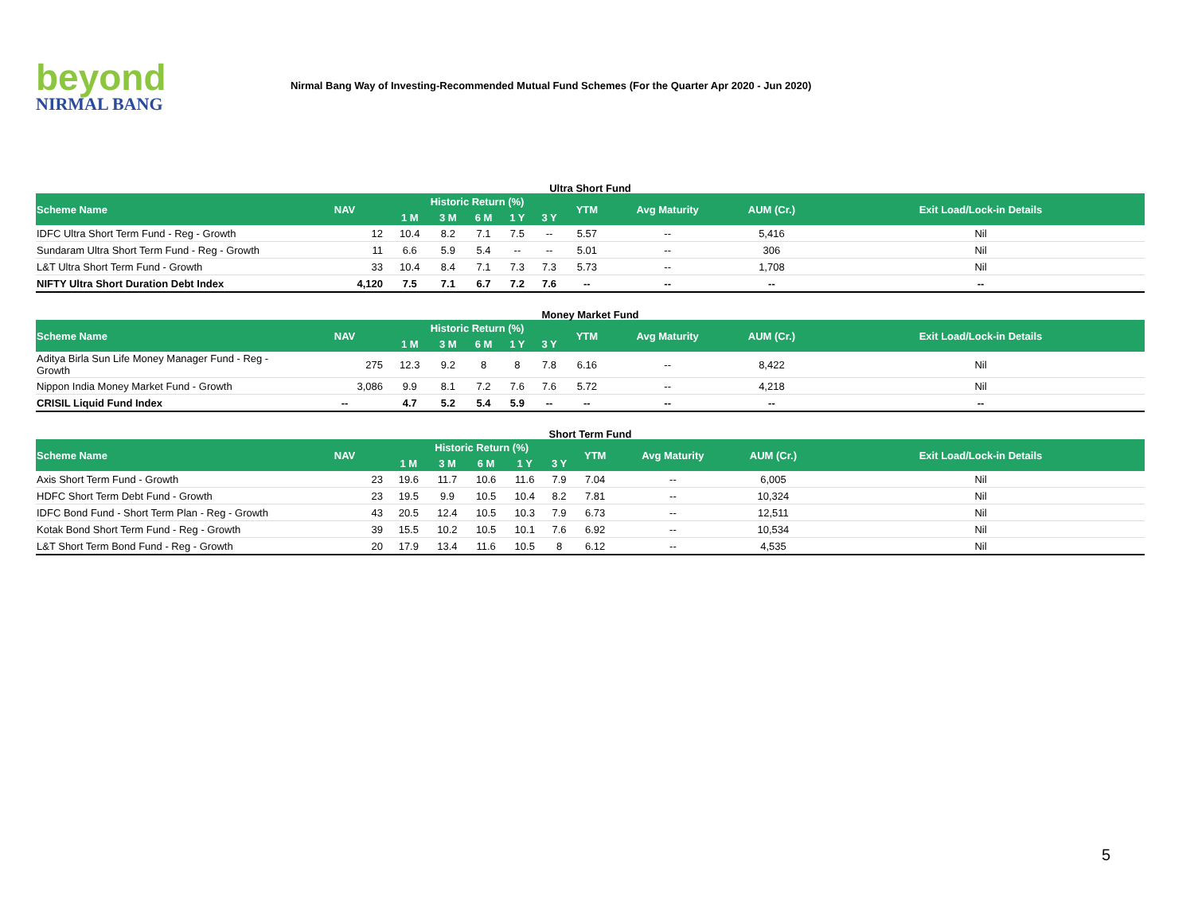beyond
NIRMAL BANG
Nirmal Bang Way of Investing-Recommended Mutual Fund Schemes (For the Quarter Apr 2020 - Jun 2020)
Ultra Short Fund
| Scheme Name | NAV | Historic Return (%) | | | | | YTM | Avg Maturity | AUM (Cr.) | Exit Load/Lock-in Details |
| --- | --- | --- | --- | --- | --- | --- | --- | --- | --- | --- |
| | | 1 M | 3 M | 6 M | 1 Y | 3 Y | | | | |
| IDFC Ultra Short Term Fund - Reg - Growth | 12 | 10.4 | 8.2 | 7.1 | 7.5 | -- | 5.57 | -- | 5,416 | Nil |
| Sundaram Ultra Short Term Fund - Reg - Growth | 11 | 6.6 | 5.9 | 5.4 | -- | -- | 5.01 | -- | 306 | Nil |
| L&T Ultra Short Term Fund - Growth | 33 | 10.4 | 8.4 | 7.1 | 7.3 | 7.3 | 5.73 | -- | 1,708 | Nil |
| NIFTY Ultra Short Duration Debt Index | 4,120 | 7.5 | 7.1 | 6.7 | 7.2 | 7.6 | -- | -- | -- | -- |
Money Market Fund
| Scheme Name | NAV | Historic Return (%) | | | | | YTM | Avg Maturity | AUM (Cr.) | Exit Load/Lock-in Details |
| --- | --- | --- | --- | --- | --- | --- | --- | --- | --- | --- |
| | | 1 M | 3 M | 6 M | 1 Y | 3 Y | | | | |
| Aditya Birla Sun Life Money Manager Fund - Reg - Growth | 275 | 12.3 | 9.2 | 8 | 8 | 7.8 | 6.16 | -- | 8,422 | Nil |
| Nippon India Money Market Fund - Growth | 3,086 | 9.9 | 8.1 | 7.2 | 7.6 | 7.6 | 5.72 | -- | 4,218 | Nil |
| CRISIL Liquid Fund Index | -- | 4.7 | 5.2 | 5.4 | 5.9 | -- | -- | -- | -- | -- |
Short Term Fund
| Scheme Name | NAV | Historic Return (%) | | | | | YTM | Avg Maturity | AUM (Cr.) | Exit Load/Lock-in Details |
| --- | --- | --- | --- | --- | --- | --- | --- | --- | --- | --- |
| | | 1 M | 3 M | 6 M | 1 Y | 3 Y | | | | |
| Axis Short Term Fund - Growth | 23 | 19.6 | 11.7 | 10.6 | 11.6 | 7.9 | 7.04 | -- | 6,005 | Nil |
| HDFC Short Term Debt Fund - Growth | 23 | 19.5 | 9.9 | 10.5 | 10.4 | 8.2 | 7.81 | -- | 10,324 | Nil |
| IDFC Bond Fund - Short Term Plan - Reg - Growth | 43 | 20.5 | 12.4 | 10.5 | 10.3 | 7.9 | 6.73 | -- | 12,511 | Nil |
| Kotak Bond Short Term Fund - Reg - Growth | 39 | 15.5 | 10.2 | 10.5 | 10.1 | 7.6 | 6.92 | -- | 10,534 | Nil |
| L&T Short Term Bond Fund - Reg - Growth | 20 | 17.9 | 13.4 | 11.6 | 10.5 | 8 | 6.12 | -- | 4,535 | Nil |
5